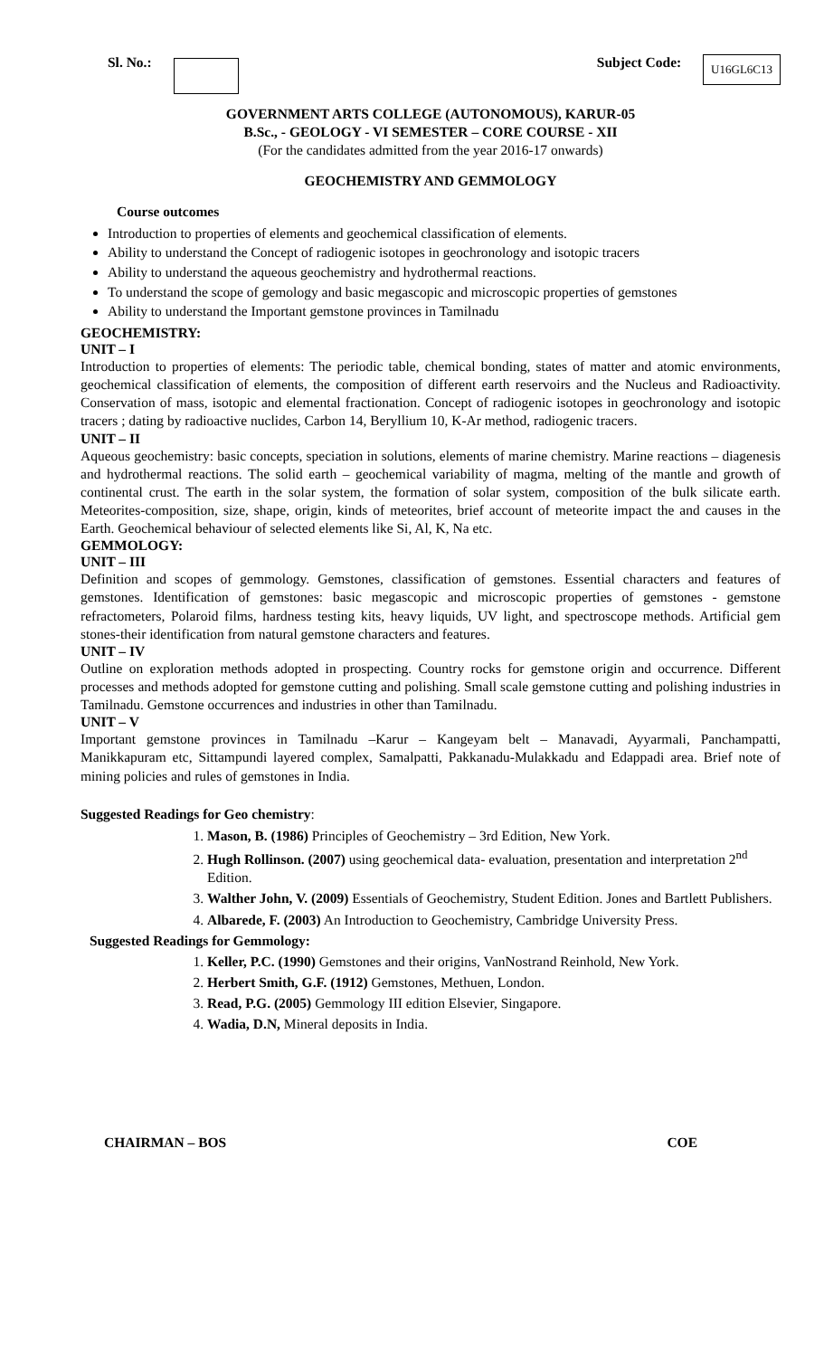Sl. No.: Subject Code: U16GL6C13
GOVERNMENT ARTS COLLEGE (AUTONOMOUS), KARUR-05
B.Sc., - GEOLOGY - VI SEMESTER – CORE COURSE - XII
(For the candidates admitted from the year 2016-17 onwards)
GEOCHEMISTRY AND GEMMOLOGY
Course outcomes
Introduction to properties of elements and geochemical classification of elements.
Ability to understand the Concept of radiogenic isotopes in geochronology and isotopic tracers
Ability to understand the aqueous geochemistry and hydrothermal reactions.
To understand the scope of gemology and basic megascopic and microscopic properties of gemstones
Ability to understand the Important gemstone provinces in Tamilnadu
GEOCHEMISTRY:
UNIT – I
Introduction to properties of elements: The periodic table, chemical bonding, states of matter and atomic environments, geochemical classification of elements, the composition of different earth reservoirs and the Nucleus and Radioactivity. Conservation of mass, isotopic and elemental fractionation. Concept of radiogenic isotopes in geochronology and isotopic tracers ; dating by radioactive nuclides, Carbon 14, Beryllium 10, K-Ar method, radiogenic tracers.
UNIT – II
Aqueous geochemistry: basic concepts, speciation in solutions, elements of marine chemistry. Marine reactions – diagenesis and hydrothermal reactions. The solid earth – geochemical variability of magma, melting of the mantle and growth of continental crust. The earth in the solar system, the formation of solar system, composition of the bulk silicate earth. Meteorites-composition, size, shape, origin, kinds of meteorites, brief account of meteorite impact the and causes in the Earth. Geochemical behaviour of selected elements like Si, Al, K, Na etc.
GEMMOLOGY:
UNIT – III
Definition and scopes of gemmology. Gemstones, classification of gemstones. Essential characters and features of gemstones. Identification of gemstones: basic megascopic and microscopic properties of gemstones - gemstone refractometers, Polaroid films, hardness testing kits, heavy liquids, UV light, and spectroscope methods. Artificial gem stones-their identification from natural gemstone characters and features.
UNIT – IV
Outline on exploration methods adopted in prospecting. Country rocks for gemstone origin and occurrence. Different processes and methods adopted for gemstone cutting and polishing. Small scale gemstone cutting and polishing industries in Tamilnadu. Gemstone occurrences and industries in other than Tamilnadu.
UNIT – V
Important gemstone provinces in Tamilnadu –Karur – Kangeyam belt – Manavadi, Ayyarmali, Panchampatti, Manikkapuram etc, Sittampundi layered complex, Samalpatti, Pakkanadu-Mulakkadu and Edappadi area. Brief note of mining policies and rules of gemstones in India.
Suggested Readings for Geo chemistry:
1. Mason, B. (1986) Principles of Geochemistry – 3rd Edition, New York.
2. Hugh Rollinson. (2007) using geochemical data- evaluation, presentation and interpretation 2<sup>nd</sup> Edition.
3. Walther John, V. (2009) Essentials of Geochemistry, Student Edition. Jones and Bartlett Publishers.
4. Albarede, F. (2003) An Introduction to Geochemistry, Cambridge University Press.
Suggested Readings for Gemmology:
1. Keller, P.C. (1990) Gemstones and their origins, VanNostrand Reinhold, New York.
2. Herbert Smith, G.F. (1912) Gemstones, Methuen, London.
3. Read, P.G. (2005) Gemmology III edition Elsevier, Singapore.
4. Wadia, D.N, Mineral deposits in India.
CHAIRMAN – BOS COE